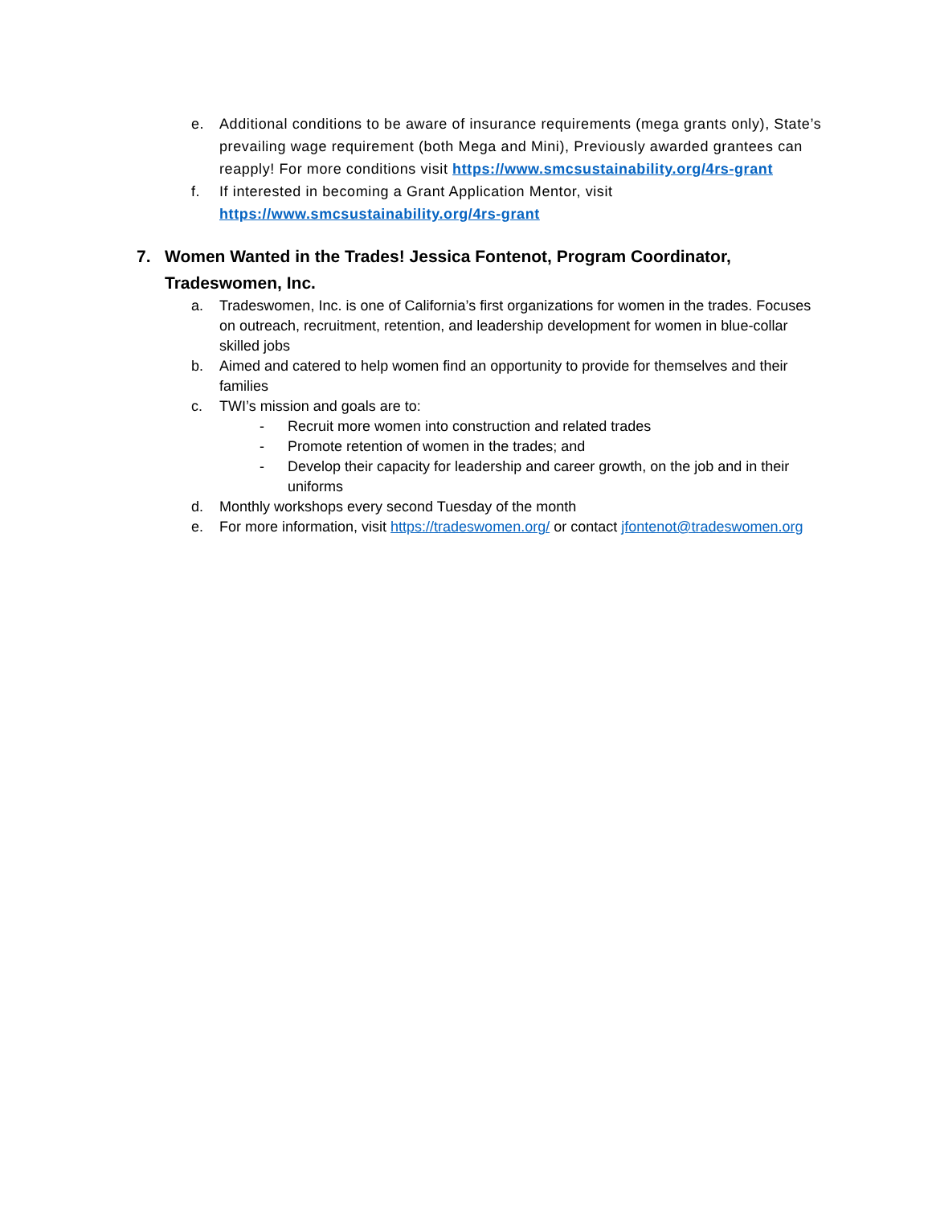e. Additional conditions to be aware of insurance requirements (mega grants only), State’s prevailing wage requirement (both Mega and Mini), Previously awarded grantees can reapply! For more conditions visit https://www.smcsustainability.org/4rs-grant
f. If interested in becoming a Grant Application Mentor, visit https://www.smcsustainability.org/4rs-grant
7. Women Wanted in the Trades! Jessica Fontenot, Program Coordinator, Tradeswomen, Inc.
a. Tradeswomen, Inc. is one of California’s first organizations for women in the trades. Focuses on outreach, recruitment, retention, and leadership development for women in blue-collar skilled jobs
b. Aimed and catered to help women find an opportunity to provide for themselves and their families
c. TWI’s mission and goals are to:
- Recruit more women into construction and related trades
- Promote retention of women in the trades; and
- Develop their capacity for leadership and career growth, on the job and in their uniforms
d. Monthly workshops every second Tuesday of the month
e. For more information, visit https://tradeswomen.org/ or contact jfontenot@tradeswomen.org